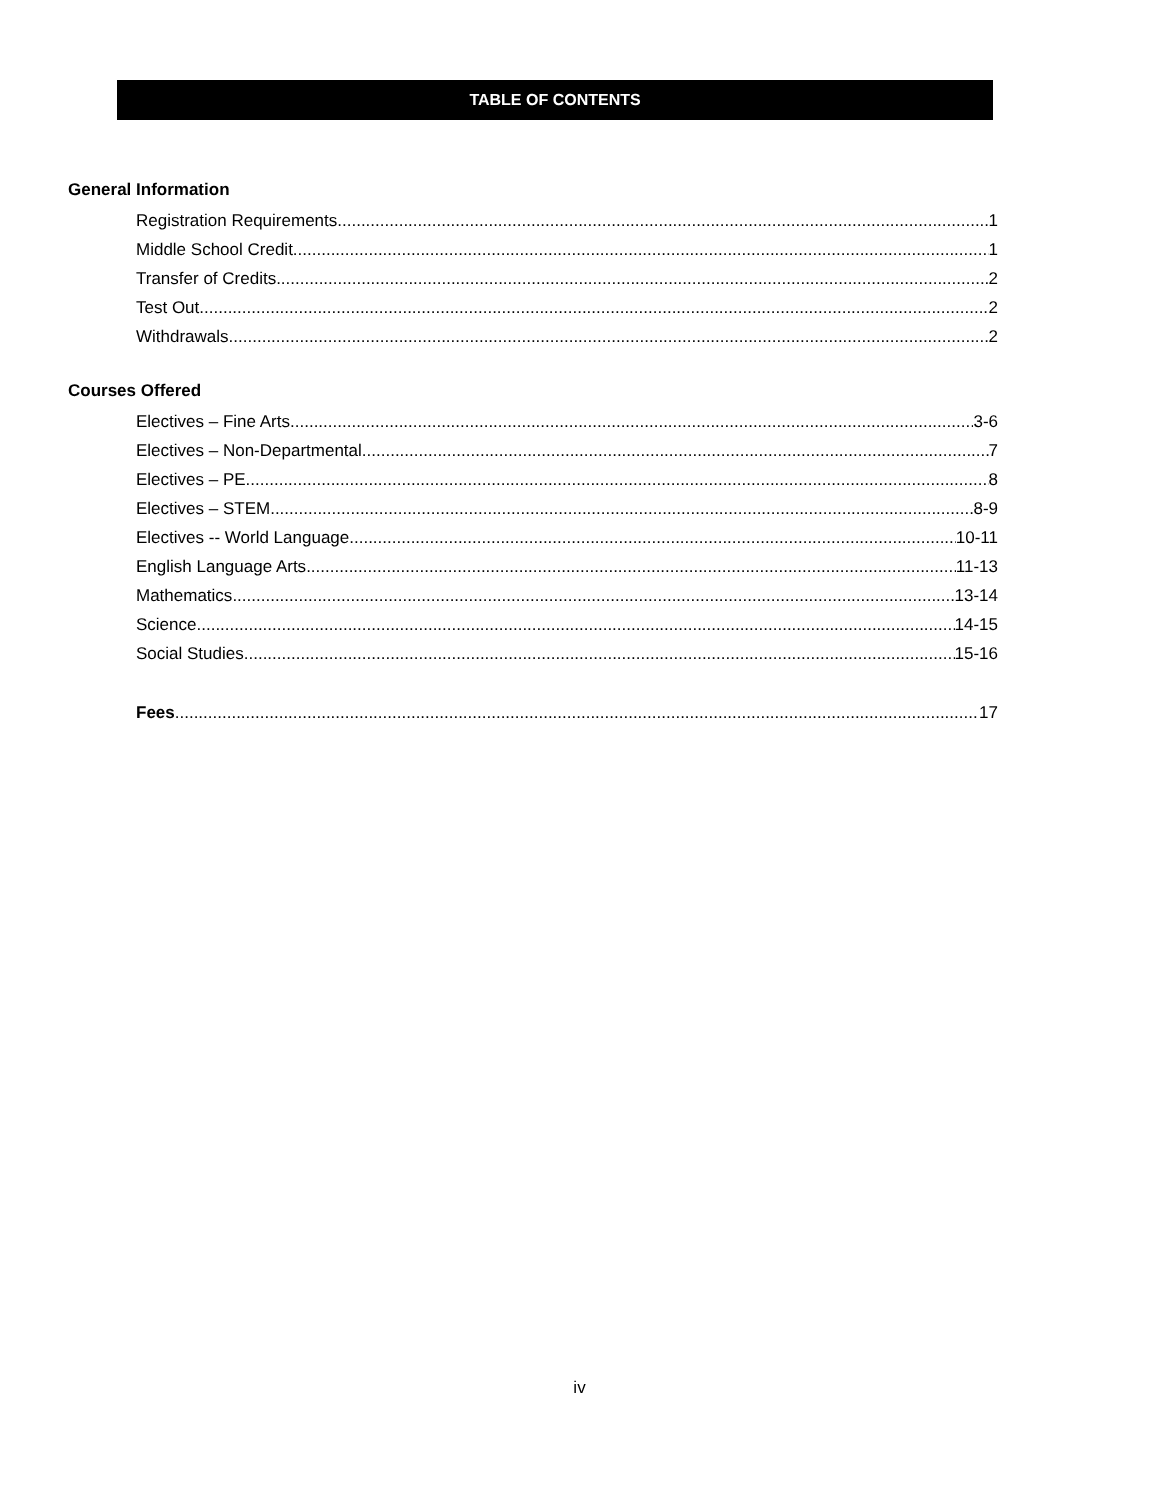TABLE OF CONTENTS
General Information
Registration Requirements 1
Middle School Credit 1
Transfer of Credits 2
Test Out 2
Withdrawals 2
Courses Offered
Electives – Fine Arts 3-6
Electives – Non-Departmental 7
Electives – PE 8
Electives – STEM 8-9
Electives -- World Language 10-11
English Language Arts 11-13
Mathematics 13-14
Science 14-15
Social Studies 15-16
Fees 17
iv